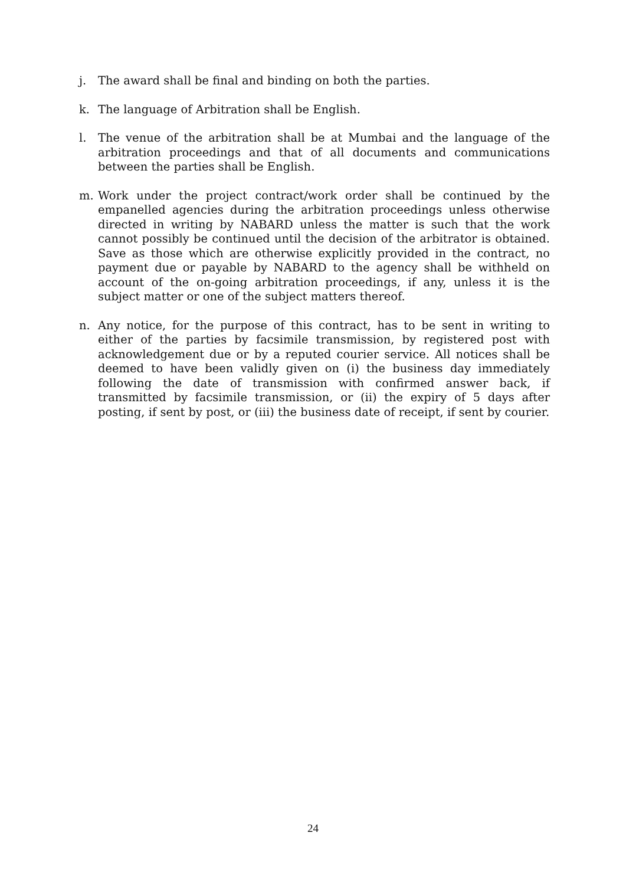j. The award shall be final and binding on both the parties.
k. The language of Arbitration shall be English.
l. The venue of the arbitration shall be at Mumbai and the language of the arbitration proceedings and that of all documents and communications between the parties shall be English.
m. Work under the project contract/work order shall be continued by the empanelled agencies during the arbitration proceedings unless otherwise directed in writing by NABARD unless the matter is such that the work cannot possibly be continued until the decision of the arbitrator is obtained. Save as those which are otherwise explicitly provided in the contract, no payment due or payable by NABARD to the agency shall be withheld on account of the on-going arbitration proceedings, if any, unless it is the subject matter or one of the subject matters thereof.
n. Any notice, for the purpose of this contract, has to be sent in writing to either of the parties by facsimile transmission, by registered post with acknowledgement due or by a reputed courier service. All notices shall be deemed to have been validly given on (i) the business day immediately following the date of transmission with confirmed answer back, if transmitted by facsimile transmission, or (ii) the expiry of 5 days after posting, if sent by post, or (iii) the business date of receipt, if sent by courier.
24